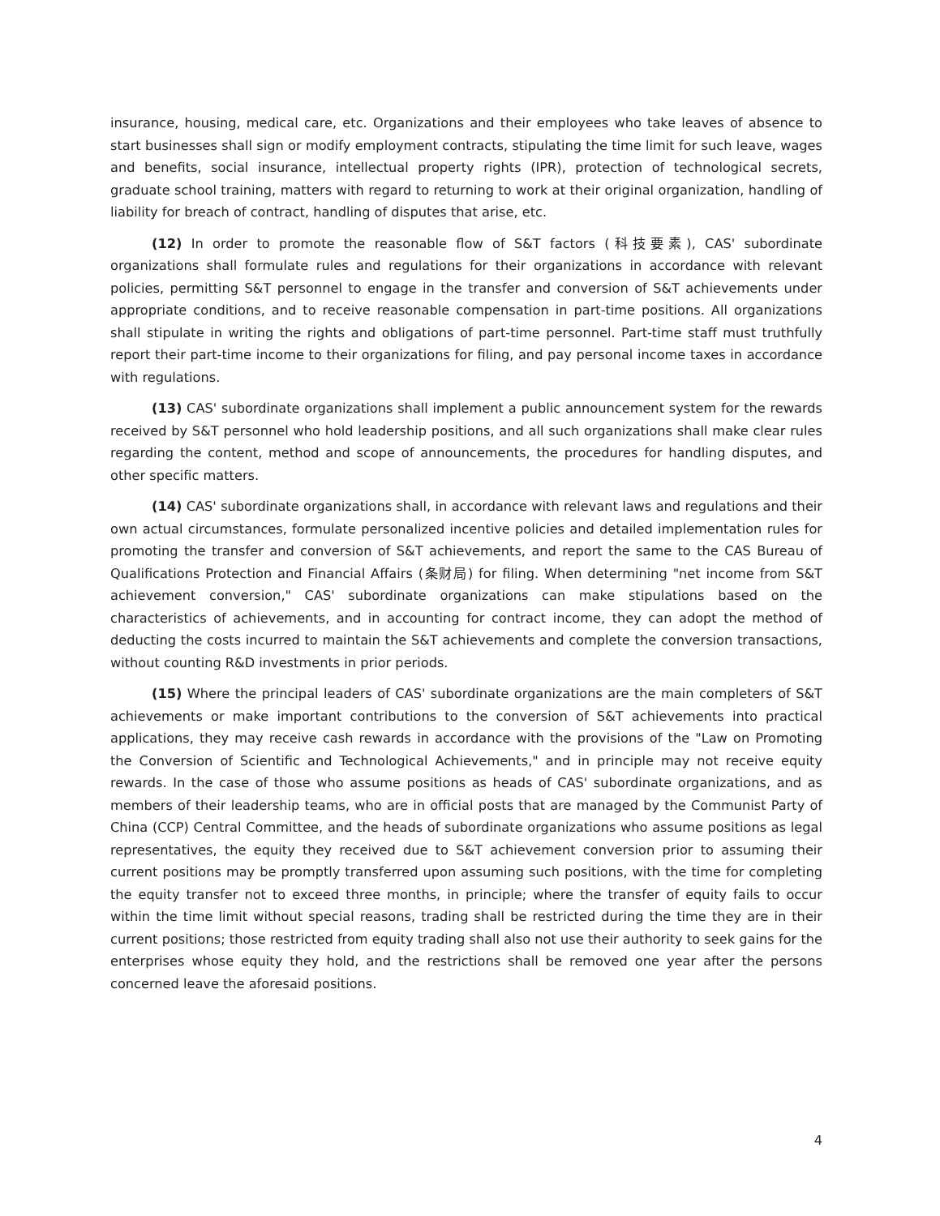insurance, housing, medical care, etc. Organizations and their employees who take leaves of absence to start businesses shall sign or modify employment contracts, stipulating the time limit for such leave, wages and benefits, social insurance, intellectual property rights (IPR), protection of technological secrets, graduate school training, matters with regard to returning to work at their original organization, handling of liability for breach of contract, handling of disputes that arise, etc.
(12) In order to promote the reasonable flow of S&T factors (科技要素), CAS' subordinate organizations shall formulate rules and regulations for their organizations in accordance with relevant policies, permitting S&T personnel to engage in the transfer and conversion of S&T achievements under appropriate conditions, and to receive reasonable compensation in part-time positions. All organizations shall stipulate in writing the rights and obligations of part-time personnel. Part-time staff must truthfully report their part-time income to their organizations for filing, and pay personal income taxes in accordance with regulations.
(13) CAS' subordinate organizations shall implement a public announcement system for the rewards received by S&T personnel who hold leadership positions, and all such organizations shall make clear rules regarding the content, method and scope of announcements, the procedures for handling disputes, and other specific matters.
(14) CAS' subordinate organizations shall, in accordance with relevant laws and regulations and their own actual circumstances, formulate personalized incentive policies and detailed implementation rules for promoting the transfer and conversion of S&T achievements, and report the same to the CAS Bureau of Qualifications Protection and Financial Affairs (条财局) for filing. When determining "net income from S&T achievement conversion," CAS' subordinate organizations can make stipulations based on the characteristics of achievements, and in accounting for contract income, they can adopt the method of deducting the costs incurred to maintain the S&T achievements and complete the conversion transactions, without counting R&D investments in prior periods.
(15) Where the principal leaders of CAS' subordinate organizations are the main completers of S&T achievements or make important contributions to the conversion of S&T achievements into practical applications, they may receive cash rewards in accordance with the provisions of the "Law on Promoting the Conversion of Scientific and Technological Achievements," and in principle may not receive equity rewards. In the case of those who assume positions as heads of CAS' subordinate organizations, and as members of their leadership teams, who are in official posts that are managed by the Communist Party of China (CCP) Central Committee, and the heads of subordinate organizations who assume positions as legal representatives, the equity they received due to S&T achievement conversion prior to assuming their current positions may be promptly transferred upon assuming such positions, with the time for completing the equity transfer not to exceed three months, in principle; where the transfer of equity fails to occur within the time limit without special reasons, trading shall be restricted during the time they are in their current positions; those restricted from equity trading shall also not use their authority to seek gains for the enterprises whose equity they hold, and the restrictions shall be removed one year after the persons concerned leave the aforesaid positions.
4